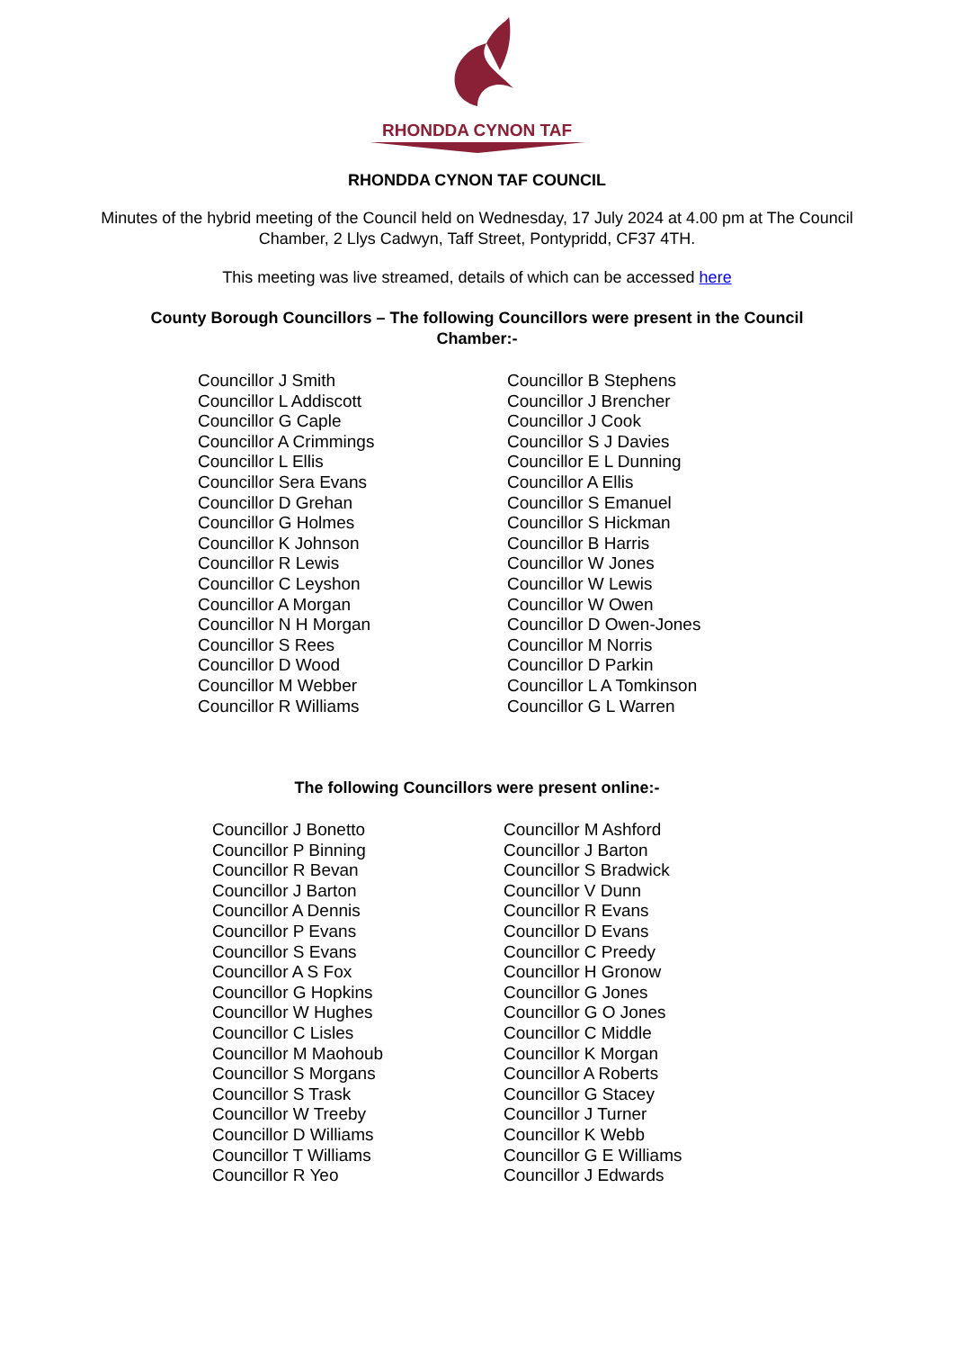RHONDDA CYNON TAF
RHONDDA CYNON TAF COUNCIL
Minutes of the hybrid meeting of the Council held on Wednesday, 17 July 2024 at 4.00 pm at The Council Chamber, 2 Llys Cadwyn, Taff Street, Pontypridd, CF37 4TH.
This meeting was live streamed, details of which can be accessed here
County Borough Councillors – The following Councillors were present in the Council Chamber:-
| Councillor J Smith | Councillor B Stephens |
| Councillor L Addiscott | Councillor J Brencher |
| Councillor G Caple | Councillor J Cook |
| Councillor A Crimmings | Councillor S J Davies |
| Councillor L Ellis | Councillor E L Dunning |
| Councillor Sera Evans | Councillor A Ellis |
| Councillor D Grehan | Councillor S Emanuel |
| Councillor G Holmes | Councillor S Hickman |
| Councillor K Johnson | Councillor B Harris |
| Councillor R Lewis | Councillor W Jones |
| Councillor C Leyshon | Councillor W Lewis |
| Councillor A Morgan | Councillor W Owen |
| Councillor N H Morgan | Councillor D Owen-Jones |
| Councillor S Rees | Councillor M Norris |
| Councillor D Wood | Councillor D Parkin |
| Councillor M Webber | Councillor L A Tomkinson |
| Councillor R Williams | Councillor G L Warren |
The following Councillors were present online:-
| Councillor J Bonetto | Councillor M Ashford |
| Councillor P Binning | Councillor J Barton |
| Councillor R Bevan | Councillor S Bradwick |
| Councillor J Barton | Councillor V Dunn |
| Councillor A Dennis | Councillor R Evans |
| Councillor P Evans | Councillor D Evans |
| Councillor S Evans | Councillor C Preedy |
| Councillor A S Fox | Councillor H Gronow |
| Councillor G Hopkins | Councillor G Jones |
| Councillor W Hughes | Councillor G O Jones |
| Councillor C Lisles | Councillor C Middle |
| Councillor M Maohoub | Councillor K Morgan |
| Councillor S Morgans | Councillor A Roberts |
| Councillor S Trask | Councillor G Stacey |
| Councillor W Treeby | Councillor J Turner |
| Councillor D Williams | Councillor K Webb |
| Councillor T Williams | Councillor G E Williams |
| Councillor R Yeo | Councillor J Edwards |